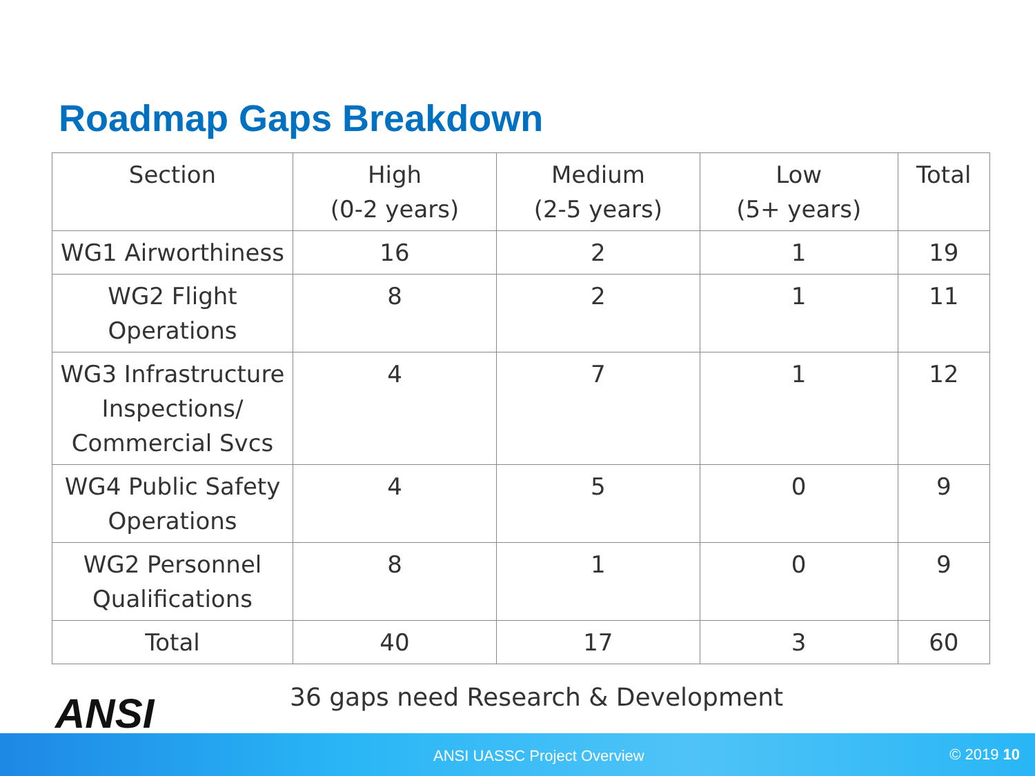Roadmap Gaps Breakdown
| Section | High (0-2 years) | Medium (2-5 years) | Low (5+ years) | Total |
| --- | --- | --- | --- | --- |
| WG1 Airworthiness | 16 | 2 | 1 | 19 |
| WG2 Flight Operations | 8 | 2 | 1 | 11 |
| WG3 Infrastructure Inspections/ Commercial Svcs | 4 | 7 | 1 | 12 |
| WG4 Public Safety Operations | 4 | 5 | 0 | 9 |
| WG2 Personnel Qualifications | 8 | 1 | 0 | 9 |
| Total | 40 | 17 | 3 | 60 |
ANSI
36 gaps need Research & Development
ANSI UASSC Project Overview © 2019 10